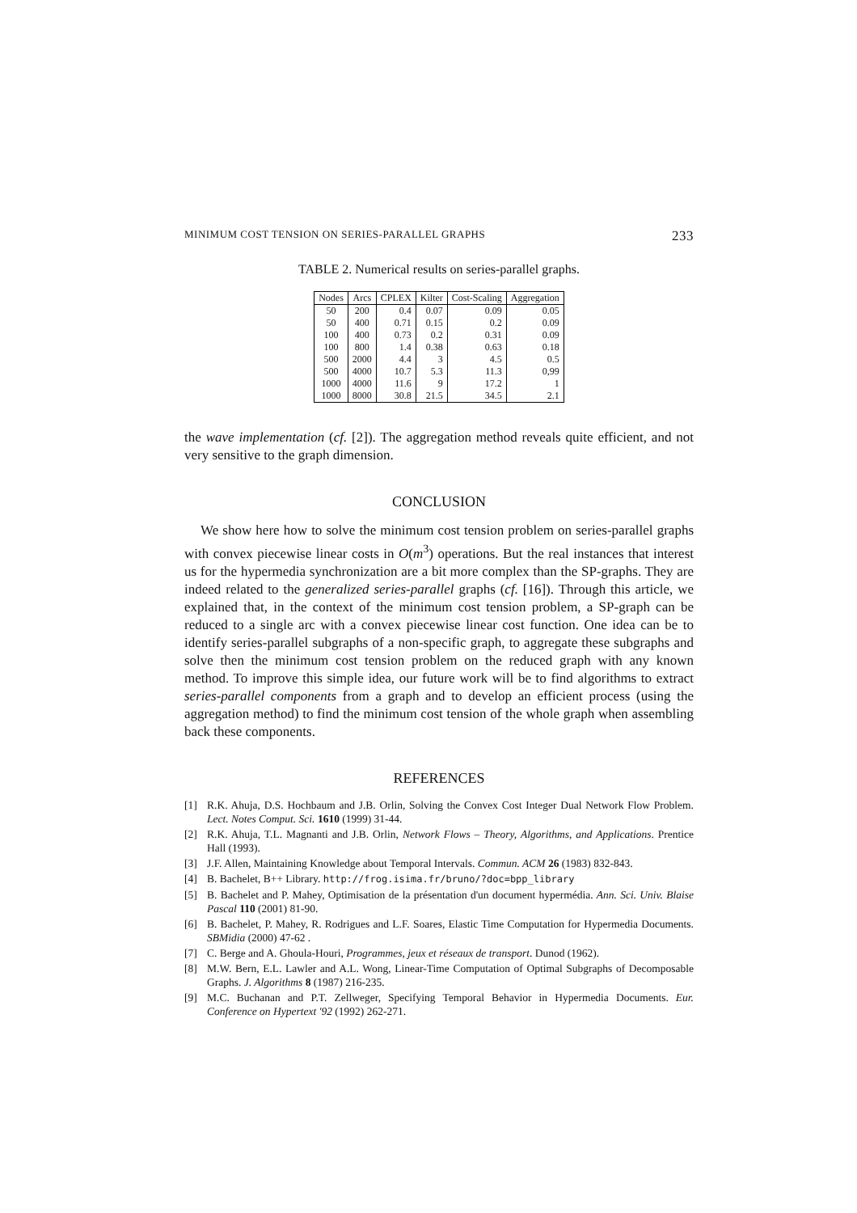MINIMUM COST TENSION ON SERIES-PARALLEL GRAPHS 233
TABLE 2. Numerical results on series-parallel graphs.
| Nodes | Arcs | CPLEX | Kilter | Cost-Scaling | Aggregation |
| --- | --- | --- | --- | --- | --- |
| 50 | 200 | 0.4 | 0.07 | 0.09 | 0.05 |
| 50 | 400 | 0.71 | 0.15 | 0.2 | 0.09 |
| 100 | 400 | 0.73 | 0.2 | 0.31 | 0.09 |
| 100 | 800 | 1.4 | 0.38 | 0.63 | 0.18 |
| 500 | 2000 | 4.4 | 3 | 4.5 | 0.5 |
| 500 | 4000 | 10.7 | 5.3 | 11.3 | 0,99 |
| 1000 | 4000 | 11.6 | 9 | 17.2 | 1 |
| 1000 | 8000 | 30.8 | 21.5 | 34.5 | 2.1 |
the wave implementation (cf. [2]). The aggregation method reveals quite efficient, and not very sensitive to the graph dimension.
CONCLUSION
We show here how to solve the minimum cost tension problem on series-parallel graphs with convex piecewise linear costs in O(m<sup>3</sup>) operations. But the real instances that interest us for the hypermedia synchronization are a bit more complex than the SP-graphs. They are indeed related to the generalized series-parallel graphs (cf. [16]). Through this article, we explained that, in the context of the minimum cost tension problem, a SP-graph can be reduced to a single arc with a convex piecewise linear cost function. One idea can be to identify series-parallel subgraphs of a non-specific graph, to aggregate these subgraphs and solve then the minimum cost tension problem on the reduced graph with any known method. To improve this simple idea, our future work will be to find algorithms to extract series-parallel components from a graph and to develop an efficient process (using the aggregation method) to find the minimum cost tension of the whole graph when assembling back these components.
REFERENCES
[1] R.K. Ahuja, D.S. Hochbaum and J.B. Orlin, Solving the Convex Cost Integer Dual Network Flow Problem. Lect. Notes Comput. Sci. 1610 (1999) 31-44.
[2] R.K. Ahuja, T.L. Magnanti and J.B. Orlin, Network Flows – Theory, Algorithms, and Applications. Prentice Hall (1993).
[3] J.F. Allen, Maintaining Knowledge about Temporal Intervals. Commun. ACM 26 (1983) 832-843.
[4] B. Bachelet, B++ Library. http://frog.isima.fr/bruno/?doc=bpp_library
[5] B. Bachelet and P. Mahey, Optimisation de la présentation d'un document hypermédia. Ann. Sci. Univ. Blaise Pascal 110 (2001) 81-90.
[6] B. Bachelet, P. Mahey, R. Rodrigues and L.F. Soares, Elastic Time Computation for Hypermedia Documents. SBMidia (2000) 47-62 .
[7] C. Berge and A. Ghoula-Houri, Programmes, jeux et réseaux de transport. Dunod (1962).
[8] M.W. Bern, E.L. Lawler and A.L. Wong, Linear-Time Computation of Optimal Subgraphs of Decomposable Graphs. J. Algorithms 8 (1987) 216-235.
[9] M.C. Buchanan and P.T. Zellweger, Specifying Temporal Behavior in Hypermedia Documents. Eur. Conference on Hypertext '92 (1992) 262-271.